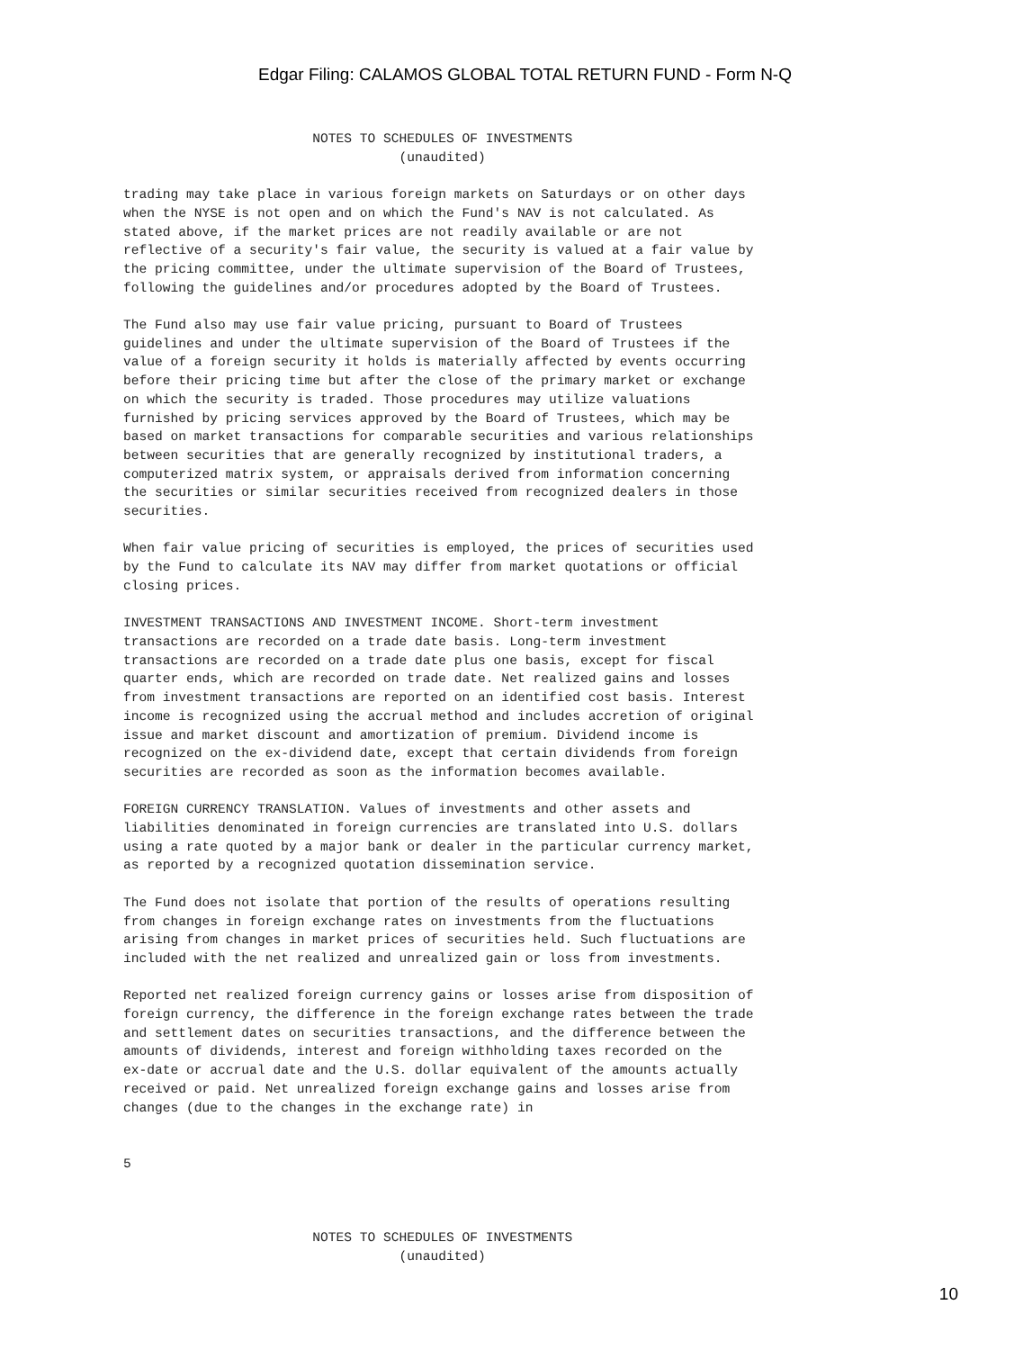Edgar Filing: CALAMOS GLOBAL TOTAL RETURN FUND - Form N-Q
                        NOTES TO SCHEDULES OF INVESTMENTS
                                   (unaudited)

trading may take place in various foreign markets on Saturdays or on other days
when the NYSE is not open and on which the Fund's NAV is not calculated. As
stated above, if the market prices are not readily available or are not
reflective of a security's fair value, the security is valued at a fair value by
the pricing committee, under the ultimate supervision of the Board of Trustees,
following the guidelines and/or procedures adopted by the Board of Trustees.

The Fund also may use fair value pricing, pursuant to Board of Trustees
guidelines and under the ultimate supervision of the Board of Trustees if the
value of a foreign security it holds is materially affected by events occurring
before their pricing time but after the close of the primary market or exchange
on which the security is traded. Those procedures may utilize valuations
furnished by pricing services approved by the Board of Trustees, which may be
based on market transactions for comparable securities and various relationships
between securities that are generally recognized by institutional traders, a
computerized matrix system, or appraisals derived from information concerning
the securities or similar securities received from recognized dealers in those
securities.

When fair value pricing of securities is employed, the prices of securities used
by the Fund to calculate its NAV may differ from market quotations or official
closing prices.

INVESTMENT TRANSACTIONS AND INVESTMENT INCOME. Short-term investment
transactions are recorded on a trade date basis. Long-term investment
transactions are recorded on a trade date plus one basis, except for fiscal
quarter ends, which are recorded on trade date. Net realized gains and losses
from investment transactions are reported on an identified cost basis. Interest
income is recognized using the accrual method and includes accretion of original
issue and market discount and amortization of premium. Dividend income is
recognized on the ex-dividend date, except that certain dividends from foreign
securities are recorded as soon as the information becomes available.

FOREIGN CURRENCY TRANSLATION. Values of investments and other assets and
liabilities denominated in foreign currencies are translated into U.S. dollars
using a rate quoted by a major bank or dealer in the particular currency market,
as reported by a recognized quotation dissemination service.

The Fund does not isolate that portion of the results of operations resulting
from changes in foreign exchange rates on investments from the fluctuations
arising from changes in market prices of securities held. Such fluctuations are
included with the net realized and unrealized gain or loss from investments.

Reported net realized foreign currency gains or losses arise from disposition of
foreign currency, the difference in the foreign exchange rates between the trade
and settlement dates on securities transactions, and the difference between the
amounts of dividends, interest and foreign withholding taxes recorded on the
ex-date or accrual date and the U.S. dollar equivalent of the amounts actually
received or paid. Net unrealized foreign exchange gains and losses arise from
changes (due to the changes in the exchange rate) in


5



                        NOTES TO SCHEDULES OF INVESTMENTS
                                   (unaudited)
10